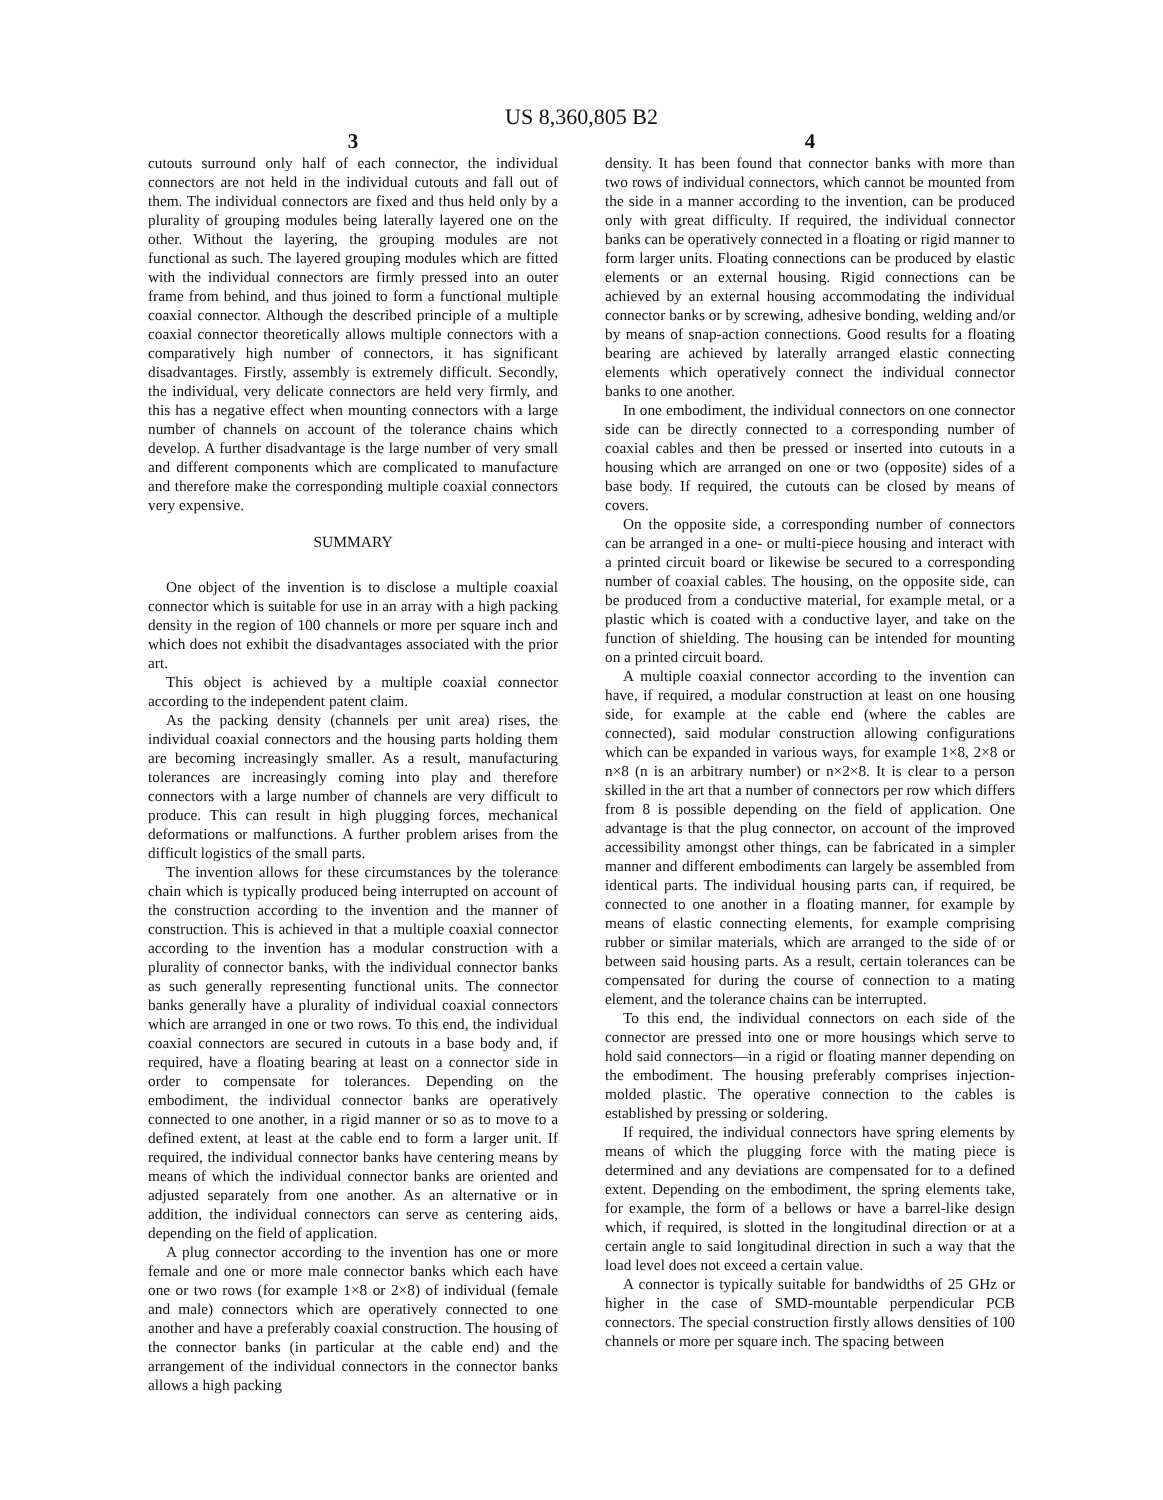US 8,360,805 B2
3
cutouts surround only half of each connector, the individual connectors are not held in the individual cutouts and fall out of them. The individual connectors are fixed and thus held only by a plurality of grouping modules being laterally layered one on the other. Without the layering, the grouping modules are not functional as such. The layered grouping modules which are fitted with the individual connectors are firmly pressed into an outer frame from behind, and thus joined to form a functional multiple coaxial connector. Although the described principle of a multiple coaxial connector theoretically allows multiple connectors with a comparatively high number of connectors, it has significant disadvantages. Firstly, assembly is extremely difficult. Secondly, the individual, very delicate connectors are held very firmly, and this has a negative effect when mounting connectors with a large number of channels on account of the tolerance chains which develop. A further disadvantage is the large number of very small and different components which are complicated to manufacture and therefore make the corresponding multiple coaxial connectors very expensive.
SUMMARY
One object of the invention is to disclose a multiple coaxial connector which is suitable for use in an array with a high packing density in the region of 100 channels or more per square inch and which does not exhibit the disadvantages associated with the prior art.
This object is achieved by a multiple coaxial connector according to the independent patent claim.
As the packing density (channels per unit area) rises, the individual coaxial connectors and the housing parts holding them are becoming increasingly smaller. As a result, manufacturing tolerances are increasingly coming into play and therefore connectors with a large number of channels are very difficult to produce. This can result in high plugging forces, mechanical deformations or malfunctions. A further problem arises from the difficult logistics of the small parts.
The invention allows for these circumstances by the tolerance chain which is typically produced being interrupted on account of the construction according to the invention and the manner of construction. This is achieved in that a multiple coaxial connector according to the invention has a modular construction with a plurality of connector banks, with the individual connector banks as such generally representing functional units. The connector banks generally have a plurality of individual coaxial connectors which are arranged in one or two rows. To this end, the individual coaxial connectors are secured in cutouts in a base body and, if required, have a floating bearing at least on a connector side in order to compensate for tolerances. Depending on the embodiment, the individual connector banks are operatively connected to one another, in a rigid manner or so as to move to a defined extent, at least at the cable end to form a larger unit. If required, the individual connector banks have centering means by means of which the individual connector banks are oriented and adjusted separately from one another. As an alternative or in addition, the individual connectors can serve as centering aids, depending on the field of application.
A plug connector according to the invention has one or more female and one or more male connector banks which each have one or two rows (for example 1×8 or 2×8) of individual (female and male) connectors which are operatively connected to one another and have a preferably coaxial construction. The housing of the connector banks (in particular at the cable end) and the arrangement of the individual connectors in the connector banks allows a high packing
4
density. It has been found that connector banks with more than two rows of individual connectors, which cannot be mounted from the side in a manner according to the invention, can be produced only with great difficulty. If required, the individual connector banks can be operatively connected in a floating or rigid manner to form larger units. Floating connections can be produced by elastic elements or an external housing. Rigid connections can be achieved by an external housing accommodating the individual connector banks or by screwing, adhesive bonding, welding and/or by means of snap-action connections. Good results for a floating bearing are achieved by laterally arranged elastic connecting elements which operatively connect the individual connector banks to one another.
In one embodiment, the individual connectors on one connector side can be directly connected to a corresponding number of coaxial cables and then be pressed or inserted into cutouts in a housing which are arranged on one or two (opposite) sides of a base body. If required, the cutouts can be closed by means of covers.
On the opposite side, a corresponding number of connectors can be arranged in a one- or multi-piece housing and interact with a printed circuit board or likewise be secured to a corresponding number of coaxial cables. The housing, on the opposite side, can be produced from a conductive material, for example metal, or a plastic which is coated with a conductive layer, and take on the function of shielding. The housing can be intended for mounting on a printed circuit board.
A multiple coaxial connector according to the invention can have, if required, a modular construction at least on one housing side, for example at the cable end (where the cables are connected), said modular construction allowing configurations which can be expanded in various ways, for example 1×8, 2×8 or n×8 (n is an arbitrary number) or n×2×8. It is clear to a person skilled in the art that a number of connectors per row which differs from 8 is possible depending on the field of application. One advantage is that the plug connector, on account of the improved accessibility amongst other things, can be fabricated in a simpler manner and different embodiments can largely be assembled from identical parts. The individual housing parts can, if required, be connected to one another in a floating manner, for example by means of elastic connecting elements, for example comprising rubber or similar materials, which are arranged to the side of or between said housing parts. As a result, certain tolerances can be compensated for during the course of connection to a mating element, and the tolerance chains can be interrupted.
To this end, the individual connectors on each side of the connector are pressed into one or more housings which serve to hold said connectors—in a rigid or floating manner depending on the embodiment. The housing preferably comprises injection-molded plastic. The operative connection to the cables is established by pressing or soldering.
If required, the individual connectors have spring elements by means of which the plugging force with the mating piece is determined and any deviations are compensated for to a defined extent. Depending on the embodiment, the spring elements take, for example, the form of a bellows or have a barrel-like design which, if required, is slotted in the longitudinal direction or at a certain angle to said longitudinal direction in such a way that the load level does not exceed a certain value.
A connector is typically suitable for bandwidths of 25 GHz or higher in the case of SMD-mountable perpendicular PCB connectors. The special construction firstly allows densities of 100 channels or more per square inch. The spacing between